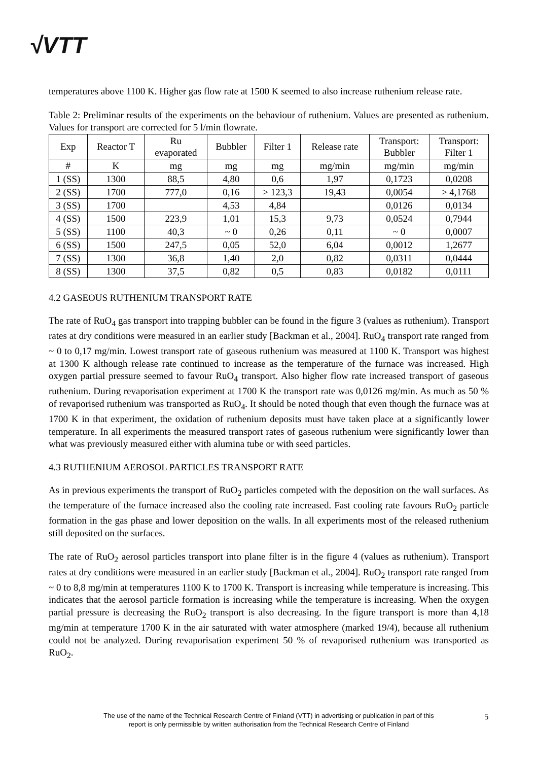√VTT
temperatures above 1100 K. Higher gas flow rate at 1500 K seemed to also increase ruthenium release rate.
Table 2: Preliminar results of the experiments on the behaviour of ruthenium. Values are presented as ruthenium. Values for transport are corrected for 5 l/min flowrate.
| Exp | Reactor T | Ru evaporated | Bubbler | Filter 1 | Release rate | Transport: Bubbler | Transport: Filter 1 |
| --- | --- | --- | --- | --- | --- | --- | --- |
| # | K | mg | mg | mg | mg/min | mg/min | mg/min |
| 1 (SS) | 1300 | 88,5 | 4,80 | 0,6 | 1,97 | 0,1723 | 0,0208 |
| 2 (SS) | 1700 | 777,0 | 0,16 | > 123,3 | 19,43 | 0,0054 | > 4,1768 |
| 3 (SS) | 1700 | | 4,53 | 4,84 | | 0,0126 | 0,0134 |
| 4 (SS) | 1500 | 223,9 | 1,01 | 15,3 | 9,73 | 0,0524 | 0,7944 |
| 5 (SS) | 1100 | 40,3 | ~ 0 | 0,26 | 0,11 | ~ 0 | 0,0007 |
| 6 (SS) | 1500 | 247,5 | 0,05 | 52,0 | 6,04 | 0,0012 | 1,2677 |
| 7 (SS) | 1300 | 36,8 | 1,40 | 2,0 | 0,82 | 0,0311 | 0,0444 |
| 8 (SS) | 1300 | 37,5 | 0,82 | 0,5 | 0,83 | 0,0182 | 0,0111 |
4.2 GASEOUS RUTHENIUM TRANSPORT RATE
The rate of RuO<sub>4</sub> gas transport into trapping bubbler can be found in the figure 3 (values as ruthenium). Transport rates at dry conditions were measured in an earlier study [Backman et al., 2004]. RuO<sub>4</sub> transport rate ranged from ~ 0 to 0,17 mg/min. Lowest transport rate of gaseous ruthenium was measured at 1100 K. Transport was highest at 1300 K although release rate continued to increase as the temperature of the furnace was increased. High oxygen partial pressure seemed to favour RuO<sub>4</sub> transport. Also higher flow rate increased transport of gaseous ruthenium. During revaporisation experiment at 1700 K the transport rate was 0,0126 mg/min. As much as 50 % of revaporised ruthenium was transported as RuO<sub>4</sub>. It should be noted though that even though the furnace was at 1700 K in that experiment, the oxidation of ruthenium deposits must have taken place at a significantly lower temperature. In all experiments the measured transport rates of gaseous ruthenium were significantly lower than what was previously measured either with alumina tube or with seed particles.
4.3 RUTHENIUM AEROSOL PARTICLES TRANSPORT RATE
As in previous experiments the transport of RuO<sub>2</sub> particles competed with the deposition on the wall surfaces. As the temperature of the furnace increased also the cooling rate increased. Fast cooling rate favours RuO<sub>2</sub> particle formation in the gas phase and lower deposition on the walls. In all experiments most of the released ruthenium still deposited on the surfaces.
The rate of RuO<sub>2</sub> aerosol particles transport into plane filter is in the figure 4 (values as ruthenium). Transport rates at dry conditions were measured in an earlier study [Backman et al., 2004]. RuO<sub>2</sub> transport rate ranged from ~ 0 to 8,8 mg/min at temperatures 1100 K to 1700 K. Transport is increasing while temperature is increasing. This indicates that the aerosol particle formation is increasing while the temperature is increasing. When the oxygen partial pressure is decreasing the RuO<sub>2</sub> transport is also decreasing. In the figure transport is more than 4,18 mg/min at temperature 1700 K in the air saturated with water atmosphere (marked 19/4), because all ruthenium could not be analyzed. During revaporisation experiment 50 % of revaporised ruthenium was transported as RuO<sub>2</sub>.
The use of the name of the Technical Research Centre of Finland (VTT) in advertising or publication in part of this report is only permissible by written authorisation from the Technical Research Centre of Finland
5